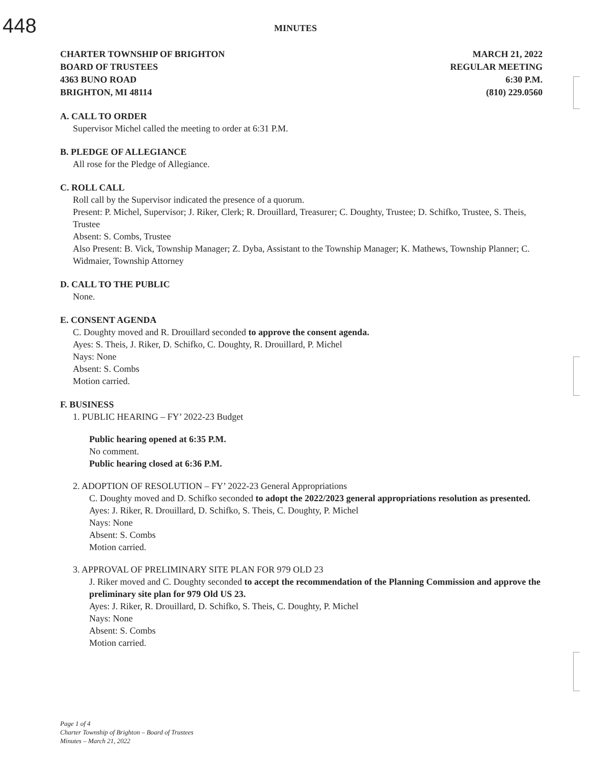448
MINUTES
CHARTER TOWNSHIP OF BRIGHTON
BOARD OF TRUSTEES
4363 BUNO ROAD
BRIGHTON, MI 48114
MARCH 21, 2022
REGULAR MEETING
6:30 P.M.
(810) 229.0560
A. CALL TO ORDER
Supervisor Michel called the meeting to order at 6:31 P.M.
B. PLEDGE OF ALLEGIANCE
All rose for the Pledge of Allegiance.
C. ROLL CALL
Roll call by the Supervisor indicated the presence of a quorum.
Present: P. Michel, Supervisor; J. Riker, Clerk; R. Drouillard, Treasurer; C. Doughty, Trustee; D. Schifko, Trustee, S. Theis, Trustee
Absent: S. Combs, Trustee
Also Present: B. Vick, Township Manager; Z. Dyba, Assistant to the Township Manager; K. Mathews, Township Planner; C. Widmaier, Township Attorney
D. CALL TO THE PUBLIC
None.
E. CONSENT AGENDA
C. Doughty moved and R. Drouillard seconded to approve the consent agenda.
Ayes: S. Theis, J. Riker, D. Schifko, C. Doughty, R. Drouillard, P. Michel
Nays: None
Absent: S. Combs
Motion carried.
F. BUSINESS
1. PUBLIC HEARING – FY’ 2022-23 Budget
Public hearing opened at 6:35 P.M.
No comment.
Public hearing closed at 6:36 P.M.
2. ADOPTION OF RESOLUTION – FY’ 2022-23 General Appropriations
C. Doughty moved and D. Schifko seconded to adopt the 2022/2023 general appropriations resolution as presented.
Ayes: J. Riker, R. Drouillard, D. Schifko, S. Theis, C. Doughty, P. Michel
Nays: None
Absent: S. Combs
Motion carried.
3. APPROVAL OF PRELIMINARY SITE PLAN FOR 979 OLD 23
J. Riker moved and C. Doughty seconded to accept the recommendation of the Planning Commission and approve the preliminary site plan for 979 Old US 23.
Ayes: J. Riker, R. Drouillard, D. Schifko, S. Theis, C. Doughty, P. Michel
Nays: None
Absent: S. Combs
Motion carried.
Page 1 of 4
Charter Township of Brighton – Board of Trustees
Minutes – March 21, 2022